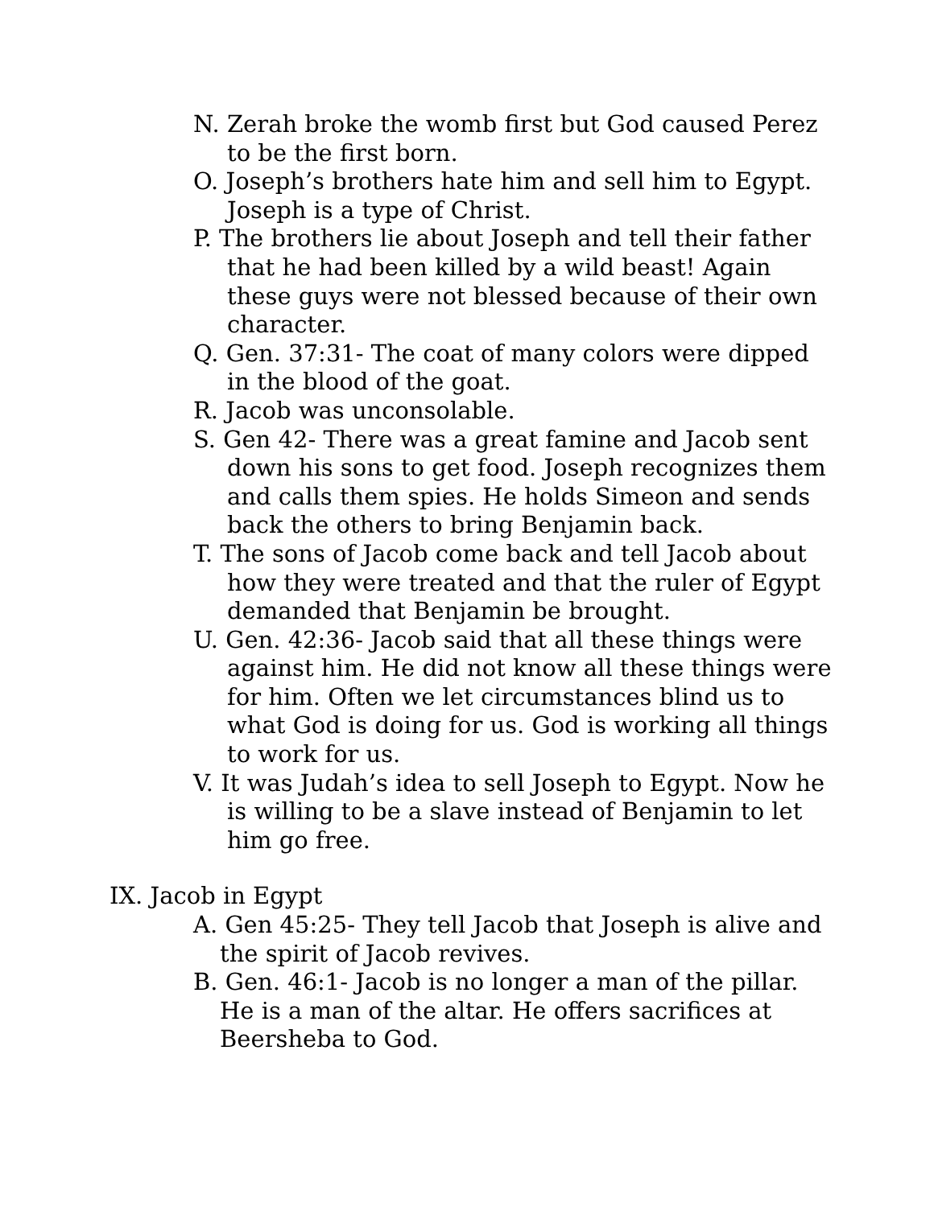N. Zerah broke the womb first but God caused Perez to be the first born.
O. Joseph’s brothers hate him and sell him to Egypt. Joseph is a type of Christ.
P. The brothers lie about Joseph and tell their father that he had been killed by a wild beast! Again these guys were not blessed because of their own character.
Q. Gen. 37:31- The coat of many colors were dipped in the blood of the goat.
R. Jacob was unconsolable.
S. Gen 42- There was a great famine and Jacob sent down his sons to get food. Joseph recognizes them and calls them spies. He holds Simeon and sends back the others to bring Benjamin back.
T. The sons of Jacob come back and tell Jacob about how they were treated and that the ruler of Egypt demanded that Benjamin be brought.
U. Gen. 42:36- Jacob said that all these things were against him. He did not know all these things were for him. Often we let circumstances blind us to what God is doing for us. God is working all things to work for us.
V. It was Judah’s idea to sell Joseph to Egypt. Now he is willing to be a slave instead of Benjamin to let him go free.
IX. Jacob in Egypt
A. Gen 45:25- They tell Jacob that Joseph is alive and the spirit of Jacob revives.
B. Gen. 46:1- Jacob is no longer a man of the pillar. He is a man of the altar. He offers sacrifices at Beersheba to God.